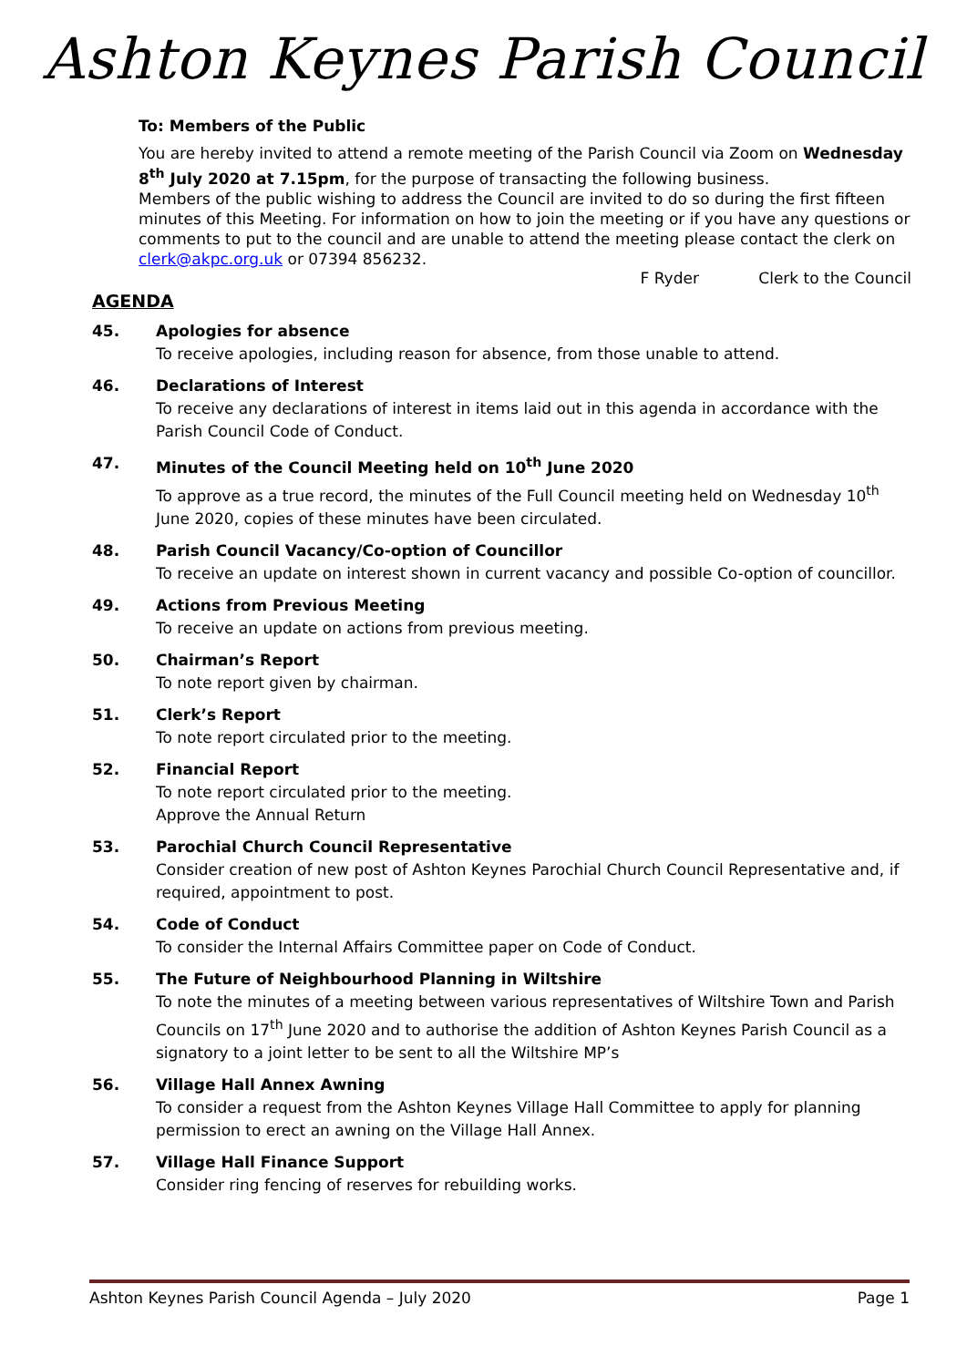Ashton Keynes Parish Council
To: Members of the Public
You are hereby invited to attend a remote meeting of the Parish Council via Zoom on Wednesday 8<sup>th</sup> July 2020 at 7.15pm, for the purpose of transacting the following business.
Members of the public wishing to address the Council are invited to do so during the first fifteen minutes of this Meeting. For information on how to join the meeting or if you have any questions or comments to put to the council and are unable to attend the meeting please contact the clerk on clerk@akpc.org.uk or 07394 856232.
F Ryder Clerk to the Council
AGENDA
45. Apologies for absence
To receive apologies, including reason for absence, from those unable to attend.
46. Declarations of Interest
To receive any declarations of interest in items laid out in this agenda in accordance with the Parish Council Code of Conduct.
47. Minutes of the Council Meeting held on 10<sup>th</sup> June 2020
To approve as a true record, the minutes of the Full Council meeting held on Wednesday 10<sup>th</sup> June 2020, copies of these minutes have been circulated.
48. Parish Council Vacancy/Co-option of Councillor
To receive an update on interest shown in current vacancy and possible Co-option of councillor.
49. Actions from Previous Meeting
To receive an update on actions from previous meeting.
50. Chairman’s Report
To note report given by chairman.
51. Clerk’s Report
To note report circulated prior to the meeting.
52. Financial Report
To note report circulated prior to the meeting.
Approve the Annual Return
53. Parochial Church Council Representative
Consider creation of new post of Ashton Keynes Parochial Church Council Representative and, if required, appointment to post.
54. Code of Conduct
To consider the Internal Affairs Committee paper on Code of Conduct.
55. The Future of Neighbourhood Planning in Wiltshire
To note the minutes of a meeting between various representatives of Wiltshire Town and Parish Councils on 17<sup>th</sup> June 2020 and to authorise the addition of Ashton Keynes Parish Council as a signatory to a joint letter to be sent to all the Wiltshire MP’s
56. Village Hall Annex Awning
To consider a request from the Ashton Keynes Village Hall Committee to apply for planning permission to erect an awning on the Village Hall Annex.
57. Village Hall Finance Support
Consider ring fencing of reserves for rebuilding works.
Ashton Keynes Parish Council Agenda – July 2020 Page 1